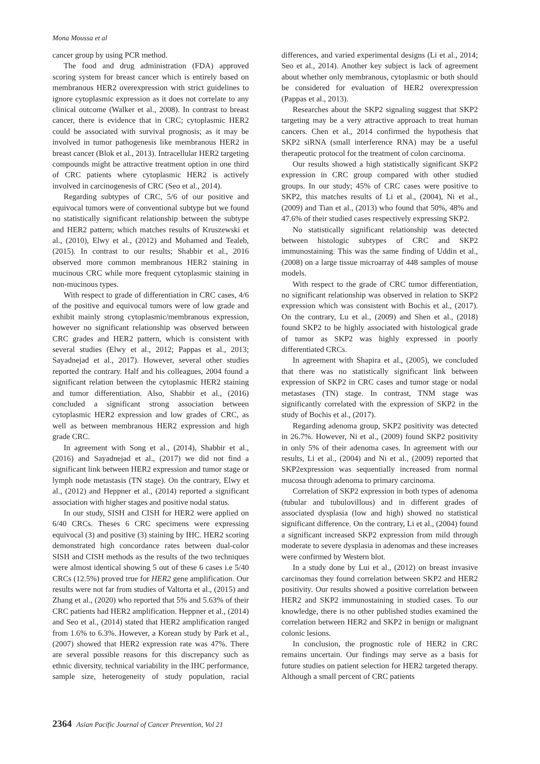Mona Moussa et al
cancer group by using PCR method.
The food and drug administration (FDA) approved scoring system for breast cancer which is entirely based on membranous HER2 overexpression with strict guidelines to ignore cytoplasmic expression as it does not correlate to any clinical outcome (Walker et al., 2008). In contrast to breast cancer, there is evidence that in CRC; cytoplasmic HER2 could be associated with survival prognosis; as it may be involved in tumor pathogenesis like membranous HER2 in breast cancer (Blok et al., 2013). Intracellular HER2 targeting compounds might be attractive treatment option in one third of CRC patients where cytoplasmic HER2 is actively involved in carcinogenesis of CRC (Seo et al., 2014).
Regarding subtypes of CRC, 5/6 of our positive and equivocal tumors were of conventional subtype but we found no statistically significant relationship between the subtype and HER2 pattern; which matches results of Kruszewski et al., (2010), Elwy et al., (2012) and Mohamed and Tealeb, (2015). In contrast to our results; Shabbir et al., 2016 observed more common membranous HER2 staining in mucinous CRC while more frequent cytoplasmic staining in non-mucinous types.
With respect to grade of differentiation in CRC cases, 4/6 of the positive and equivocal tumors were of low grade and exhibit mainly strong cytoplasmic/membranous expression, however no significant relationship was observed between CRC grades and HER2 pattern, which is consistent with several studies (Elwy et al., 2012; Pappas et al., 2013; Sayadnejad et al., 2017). However, several other studies reported the contrary. Half and his colleagues, 2004 found a significant relation between the cytoplasmic HER2 staining and tumor differentiation. Also, Shabbir et al., (2016) concluded a significant strong association between cytoplasmic HER2 expression and low grades of CRC, as well as between membranous HER2 expression and high grade CRC.
In agreement with Song et al., (2014), Shabbir et al., (2016) and Sayadnejad et al., (2017) we did not find a significant link between HER2 expression and tumor stage or lymph node metastasis (TN stage). On the contrary, Elwy et al., (2012) and Heppner et al., (2014) reported a significant association with higher stages and positive nodal status.
In our study, SISH and CISH for HER2 were applied on 6/40 CRCs. Theses 6 CRC specimens were expressing equivocal (3) and positive (3) staining by IHC. HER2 scoring demonstrated high concordance rates between dual-color SISH and CISH methods as the results of the two techniques were almost identical showing 5 out of these 6 cases i.e 5/40 CRCs (12.5%) proved true for HER2 gene amplification. Our results were not far from studies of Valtorta et al., (2015) and Zhang et al., (2020) who reported that 5% and 5.63% of their CRC patients had HER2 amplification. Heppner et al., (2014) and Seo et al., (2014) stated that HER2 amplification ranged from 1.6% to 6.3%. However, a Korean study by Park et al., (2007) showed that HER2 expression rate was 47%. There are several possible reasons for this discrepancy such as ethnic diversity, technical variability in the IHC performance, sample size, heterogeneity of study population, racial differences, and varied experimental designs (Li et al., 2014; Seo et al., 2014). Another key subject is lack of agreement about whether only membranous, cytoplasmic or both should be considered for evaluation of HER2 overexpression (Pappas et al., 2013).
Researches about the SKP2 signaling suggest that SKP2 targeting may be a very attractive approach to treat human cancers. Chen et al., 2014 confirmed the hypothesis that SKP2 siRNA (small interference RNA) may be a useful therapeutic protocol for the treatment of colon carcinoma.
Our results showed a high statistically significant SKP2 expression in CRC group compared with other studied groups. In our study; 45% of CRC cases were positive to SKP2, this matches results of Li et al., (2004), Ni et al., (2009) and Tian et al., (2013) who found that 50%, 48% and 47.6% of their studied cases respectively expressing SKP2.
No statistically significant relationship was detected between histologic subtypes of CRC and SKP2 immunostaining. This was the same finding of Uddin et al., (2008) on a large tissue microarray of 448 samples of mouse models.
With respect to the grade of CRC tumor differentiation, no significant relationship was observed in relation to SKP2 expression which was consistent with Bochis et al., (2017). On the contrary, Lu et al., (2009) and Shen et al., (2018) found SKP2 to be highly associated with histological grade of tumor as SKP2 was highly expressed in poorly differentiated CRCs.
In agreement with Shapira et al., (2005), we concluded that there was no statistically significant link between expression of SKP2 in CRC cases and tumor stage or nodal metastases (TN) stage. In contrast, TNM stage was significantly correlated with the expression of SKP2 in the study of Bochis et al., (2017).
Regarding adenoma group, SKP2 positivity was detected in 26.7%. However, Ni et al., (2009) found SKP2 positivity in only 5% of their adenoma cases. In agreement with our results, Li et al., (2004) and Ni et al., (2009) reported that SKP2expression was sequentially increased from normal mucosa through adenoma to primary carcinoma.
Correlation of SKP2 expression in both types of adenoma (tubular and tubulovillous) and in different grades of associated dysplasia (low and high) showed no statistical significant difference. On the contrary, Li et al., (2004) found a significant increased SKP2 expression from mild through moderate to severe dysplasia in adenomas and these increases were confirmed by Western blot.
In a study done by Lui et al., (2012) on breast invasive carcinomas they found correlation between SKP2 and HER2 positivity. Our results showed a positive correlation between HER2 and SKP2 immunostaining in studied cases. To our knowledge, there is no other published studies examined the correlation between HER2 and SKP2 in benign or malignant colonic lesions.
In conclusion, the prognostic role of HER2 in CRC remains uncertain. Our findings may serve as a basis for future studies on patient selection for HER2 targeted therapy. Although a small percent of CRC patients
2364 Asian Pacific Journal of Cancer Prevention, Vol 21